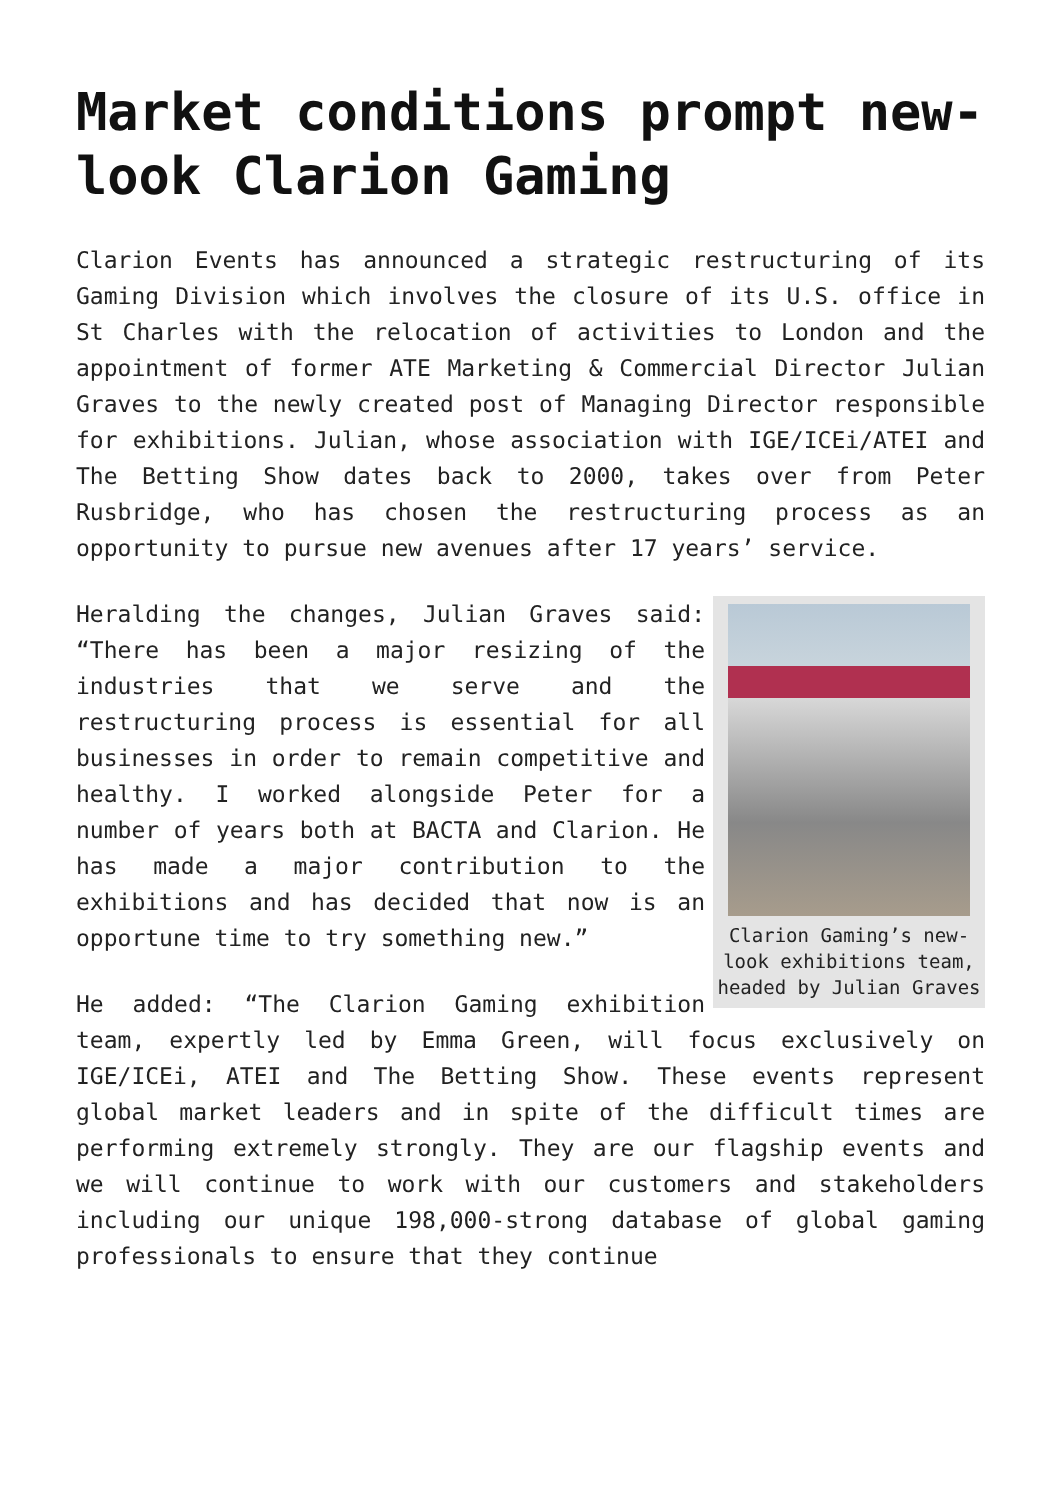Market conditions prompt new-look Clarion Gaming
Clarion Events has announced a strategic restructuring of its Gaming Division which involves the closure of its U.S. office in St Charles with the relocation of activities to London and the appointment of former ATE Marketing & Commercial Director Julian Graves to the newly created post of Managing Director responsible for exhibitions. Julian, whose association with IGE/ICEi/ATEI and The Betting Show dates back to 2000, takes over from Peter Rusbridge, who has chosen the restructuring process as an opportunity to pursue new avenues after 17 years’ service.
Clarion Gaming’s new-look exhibitions team, headed by Julian Graves
Heralding the changes, Julian Graves said: “There has been a major resizing of the industries that we serve and the restructuring process is essential for all businesses in order to remain competitive and healthy. I worked alongside Peter for a number of years both at BACTA and Clarion. He has made a major contribution to the exhibitions and has decided that now is an opportune time to try something new.”
He added: “The Clarion Gaming exhibition team, expertly led by Emma Green, will focus exclusively on IGE/ICEi, ATEI and The Betting Show. These events represent global market leaders and in spite of the difficult times are performing extremely strongly. They are our flagship events and we will continue to work with our customers and stakeholders including our unique 198,000-strong database of global gaming professionals to ensure that they continue